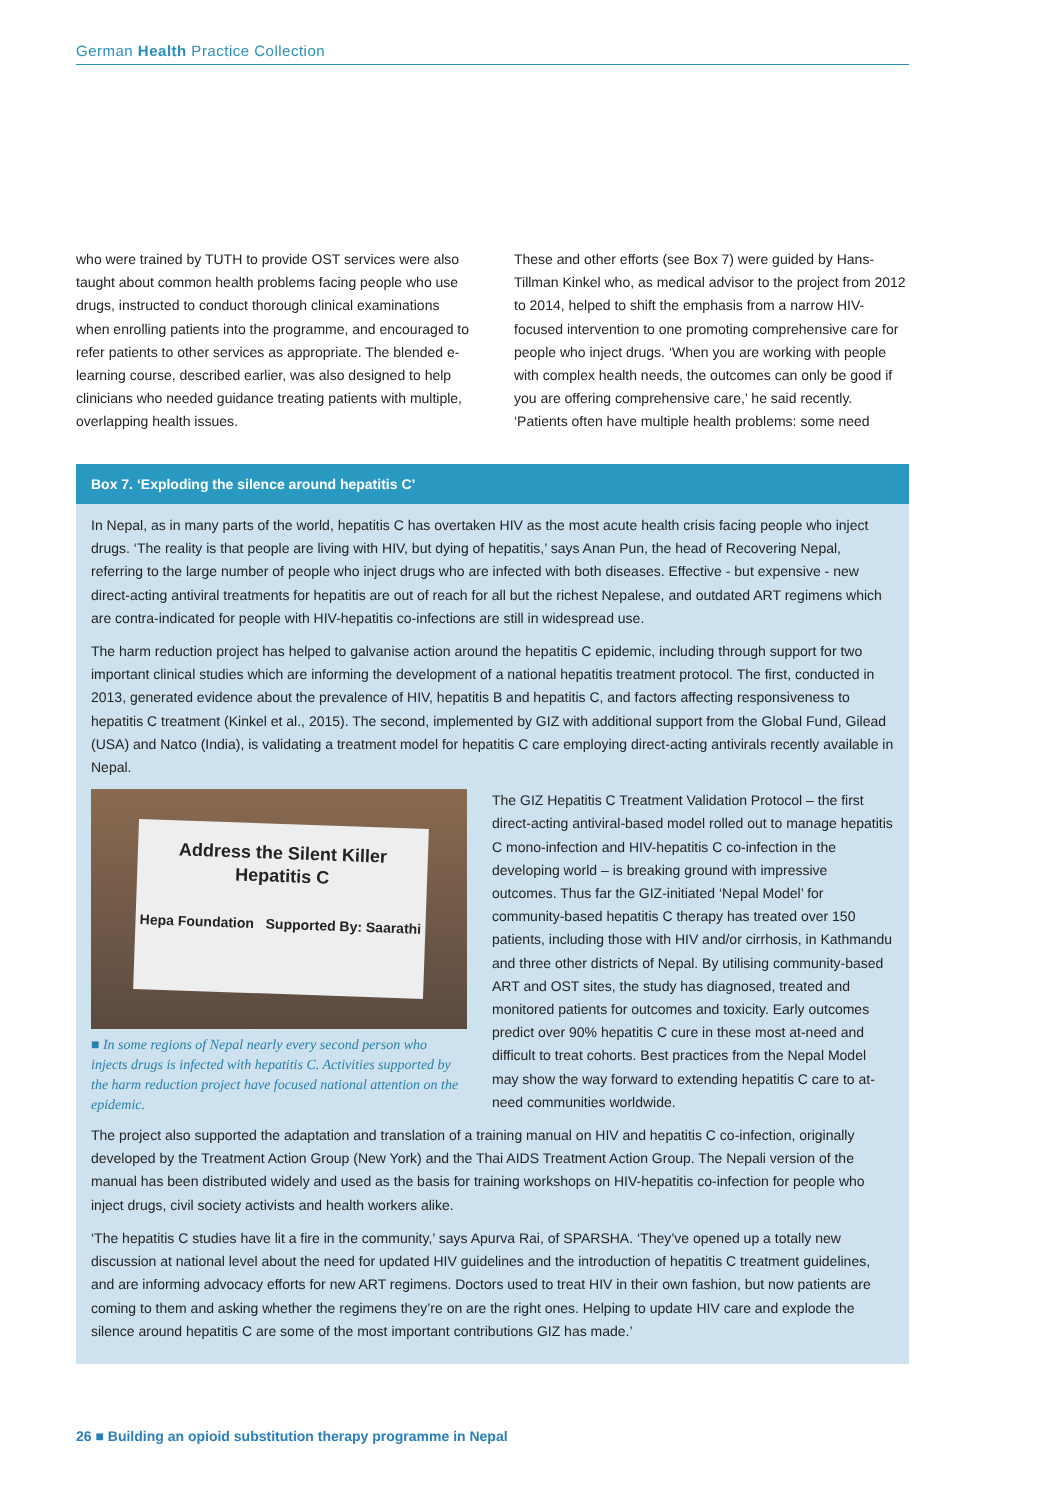German Health Practice Collection
who were trained by TUTH to provide OST services were also taught about common health problems facing people who use drugs, instructed to conduct thorough clinical examinations when enrolling patients into the programme, and encouraged to refer patients to other services as appropriate. The blended e-learning course, described earlier, was also designed to help clinicians who needed guidance treating patients with multiple, overlapping health issues.
These and other efforts (see Box 7) were guided by Hans-Tillman Kinkel who, as medical advisor to the project from 2012 to 2014, helped to shift the emphasis from a narrow HIV-focused intervention to one promoting comprehensive care for people who inject drugs. ‘When you are working with people with complex health needs, the outcomes can only be good if you are offering comprehensive care,’ he said recently. ‘Patients often have multiple health problems: some need
Box 7. ‘Exploding the silence around hepatitis C’
In Nepal, as in many parts of the world, hepatitis C has overtaken HIV as the most acute health crisis facing people who inject drugs. ‘The reality is that people are living with HIV, but dying of hepatitis,’ says Anan Pun, the head of Recovering Nepal, referring to the large number of people who inject drugs who are infected with both diseases. Effective - but expensive - new direct-acting antiviral treatments for hepatitis are out of reach for all but the richest Nepalese, and outdated ART regimens which are contra-indicated for people with HIV-hepatitis co-infections are still in widespread use.
The harm reduction project has helped to galvanise action around the hepatitis C epidemic, including through support for two important clinical studies which are informing the development of a national hepatitis treatment protocol. The first, conducted in 2013, generated evidence about the prevalence of HIV, hepatitis B and hepatitis C, and factors affecting responsiveness to hepatitis C treatment (Kinkel et al., 2015). The second, implemented by GIZ with additional support from the Global Fund, Gilead (USA) and Natco (India), is validating a treatment model for hepatitis C care employing direct-acting antivirals recently available in Nepal.
Address the Silent Killer
Hepatitis C
Hepa Foundation Supported By: Saarathi
■ In some regions of Nepal nearly every second person who injects drugs is infected with hepatitis C. Activities supported by the harm reduction project have focused national attention on the epidemic.
The GIZ Hepatitis C Treatment Validation Protocol – the first direct-acting antiviral-based model rolled out to manage hepatitis C mono-infection and HIV-hepatitis C co-infection in the developing world – is breaking ground with impressive outcomes. Thus far the GIZ-initiated ‘Nepal Model’ for community-based hepatitis C therapy has treated over 150 patients, including those with HIV and/or cirrhosis, in Kathmandu and three other districts of Nepal. By utilising community-based ART and OST sites, the study has diagnosed, treated and monitored patients for outcomes and toxicity. Early outcomes predict over 90% hepatitis C cure in these most at-need and difficult to treat cohorts. Best practices from the Nepal Model may show the way forward to extending hepatitis C care to at-need communities worldwide.
The project also supported the adaptation and translation of a training manual on HIV and hepatitis C co-infection, originally developed by the Treatment Action Group (New York) and the Thai AIDS Treatment Action Group. The Nepali version of the manual has been distributed widely and used as the basis for training workshops on HIV-hepatitis co-infection for people who inject drugs, civil society activists and health workers alike.
‘The hepatitis C studies have lit a fire in the community,’ says Apurva Rai, of SPARSHA. ‘They’ve opened up a totally new discussion at national level about the need for updated HIV guidelines and the introduction of hepatitis C treatment guidelines, and are informing advocacy efforts for new ART regimens. Doctors used to treat HIV in their own fashion, but now patients are coming to them and asking whether the regimens they’re on are the right ones. Helping to update HIV care and explode the silence around hepatitis C are some of the most important contributions GIZ has made.’
26 ■ Building an opioid substitution therapy programme in Nepal